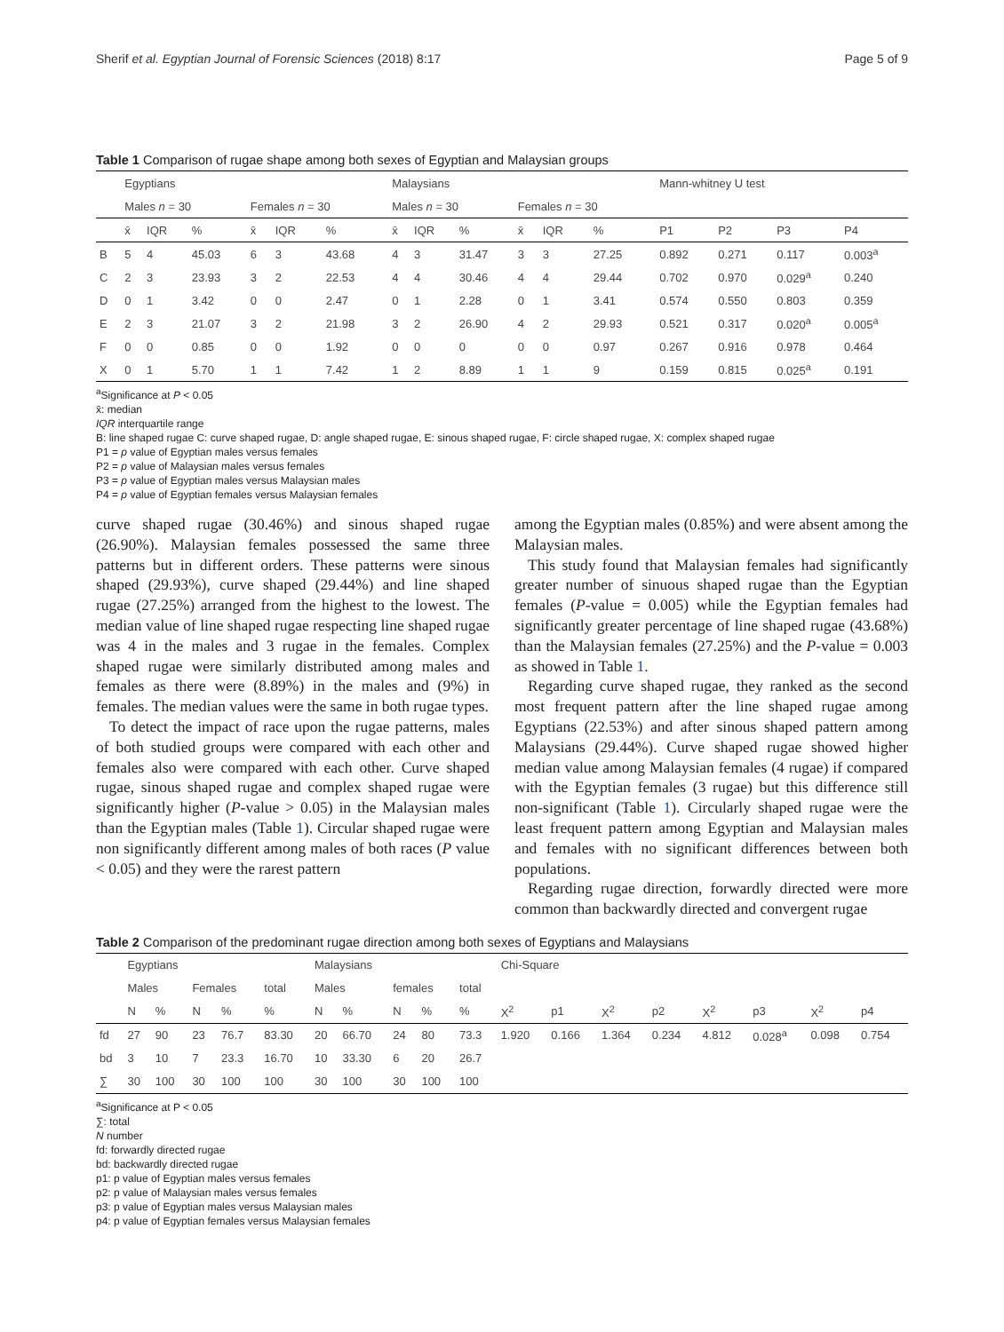Sherif et al. Egyptian Journal of Forensic Sciences (2018) 8:17 Page 5 of 9
Table 1 Comparison of rugae shape among both sexes of Egyptian and Malaysian groups
| | Egyptians | | | | | | Malaysians | | | | | | Mann-whitney U test | | | |
| --- | --- | --- | --- | --- | --- | --- | --- | --- | --- | --- | --- | --- | --- | --- | --- | --- |
| | Males n = 30 | | | Females n = 30 | | | Males n = 30 | | | Females n = 30 | | | | | | |
| | x̄ | IQR | % | x̄ | IQR | % | x̄ | IQR | % | x̄ | IQR | % | P1 | P2 | P3 | P4 |
| B | 5 | 4 | 45.03 | 6 | 3 | 43.68 | 4 | 3 | 31.47 | 3 | 3 | 27.25 | 0.892 | 0.271 | 0.117 | 0.003<sup>a</sup> |
| C | 2 | 3 | 23.93 | 3 | 2 | 22.53 | 4 | 4 | 30.46 | 4 | 4 | 29.44 | 0.702 | 0.970 | 0.029<sup>a</sup> | 0.240 |
| D | 0 | 1 | 3.42 | 0 | 0 | 2.47 | 0 | 1 | 2.28 | 0 | 1 | 3.41 | 0.574 | 0.550 | 0.803 | 0.359 |
| E | 2 | 3 | 21.07 | 3 | 2 | 21.98 | 3 | 2 | 26.90 | 4 | 2 | 29.93 | 0.521 | 0.317 | 0.020<sup>a</sup> | 0.005<sup>a</sup> |
| F | 0 | 0 | 0.85 | 0 | 0 | 1.92 | 0 | 0 | 0 | 0 | 0 | 0.97 | 0.267 | 0.916 | 0.978 | 0.464 |
| X | 0 | 1 | 5.70 | 1 | 1 | 7.42 | 1 | 2 | 8.89 | 1 | 1 | 9 | 0.159 | 0.815 | 0.025<sup>a</sup> | 0.191 |
<sup>a</sup> Significance at P < 0.05
x̄: median
IQR interquartile range
B: line shaped rugae C: curve shaped rugae, D: angle shaped rugae, E: sinous shaped rugae, F: circle shaped rugae, X: complex shaped rugae
P1 = p value of Egyptian males versus females
P2 = p value of Malaysian males versus females
P3 = p value of Egyptian males versus Malaysian males
P4 = p value of Egyptian females versus Malaysian females
curve shaped rugae (30.46%) and sinous shaped rugae (26.90%). Malaysian females possessed the same three patterns but in different orders. These patterns were sinous shaped (29.93%), curve shaped (29.44%) and line shaped rugae (27.25%) arranged from the highest to the lowest. The median value of line shaped rugae respecting line shaped rugae was 4 in the males and 3 rugae in the females. Complex shaped rugae were similarly distributed among males and females as there were (8.89%) in the males and (9%) in females. The median values were the same in both rugae types.
To detect the impact of race upon the rugae patterns, males of both studied groups were compared with each other and females also were compared with each other. Curve shaped rugae, sinous shaped rugae and complex shaped rugae were significantly higher (P-value > 0.05) in the Malaysian males than the Egyptian males (Table 1). Circular shaped rugae were non significantly different among males of both races (P value < 0.05) and they were the rarest pattern
among the Egyptian males (0.85%) and were absent among the Malaysian males.
This study found that Malaysian females had significantly greater number of sinuous shaped rugae than the Egyptian females (P-value = 0.005) while the Egyptian females had significantly greater percentage of line shaped rugae (43.68%) than the Malaysian females (27.25%) and the P-value = 0.003 as showed in Table 1.
Regarding curve shaped rugae, they ranked as the second most frequent pattern after the line shaped rugae among Egyptians (22.53%) and after sinous shaped pattern among Malaysians (29.44%). Curve shaped rugae showed higher median value among Malaysian females (4 rugae) if compared with the Egyptian females (3 rugae) but this difference still non-significant (Table 1). Circularly shaped rugae were the least frequent pattern among Egyptian and Malaysian males and females with no significant differences between both populations.
Regarding rugae direction, forwardly directed were more common than backwardly directed and convergent rugae
Table 2 Comparison of the predominant rugae direction among both sexes of Egyptians and Malaysians
| | Egyptians | | | | | Malaysians | | | | | Chi-Square | | | | | | | |
| --- | --- | --- | --- | --- | --- | --- | --- | --- | --- | --- | --- | --- | --- | --- | --- | --- | --- | --- |
| | Males | | Females | | total | Males | | females | | total | | | | | | | | |
| | N | % | N | % | % | N | % | N | % | % | X<sup>2</sup> | p1 | X<sup>2</sup> | p2 | X<sup>2</sup> | p3 | X<sup>2</sup> | p4 |
| fd | 27 | 90 | 23 | 76.7 | 83.30 | 20 | 66.70 | 24 | 80 | 73.3 | 1.920 | 0.166 | 1.364 | 0.234 | 4.812 | 0.028<sup>a</sup> | 0.098 | 0.754 |
| bd | 3 | 10 | 7 | 23.3 | 16.70 | 10 | 33.30 | 6 | 20 | 26.7 | | | | | | | | |
| ∑ | 30 | 100 | 30 | 100 | 100 | 30 | 100 | 30 | 100 | 100 | | | | | | | | |
<sup>a</sup> Significance at P < 0.05
∑: total
N number
fd: forwardly directed rugae
bd: backwardly directed rugae
p1: p value of Egyptian males versus females
p2: p value of Malaysian males versus females
p3: p value of Egyptian males versus Malaysian males
p4: p value of Egyptian females versus Malaysian females